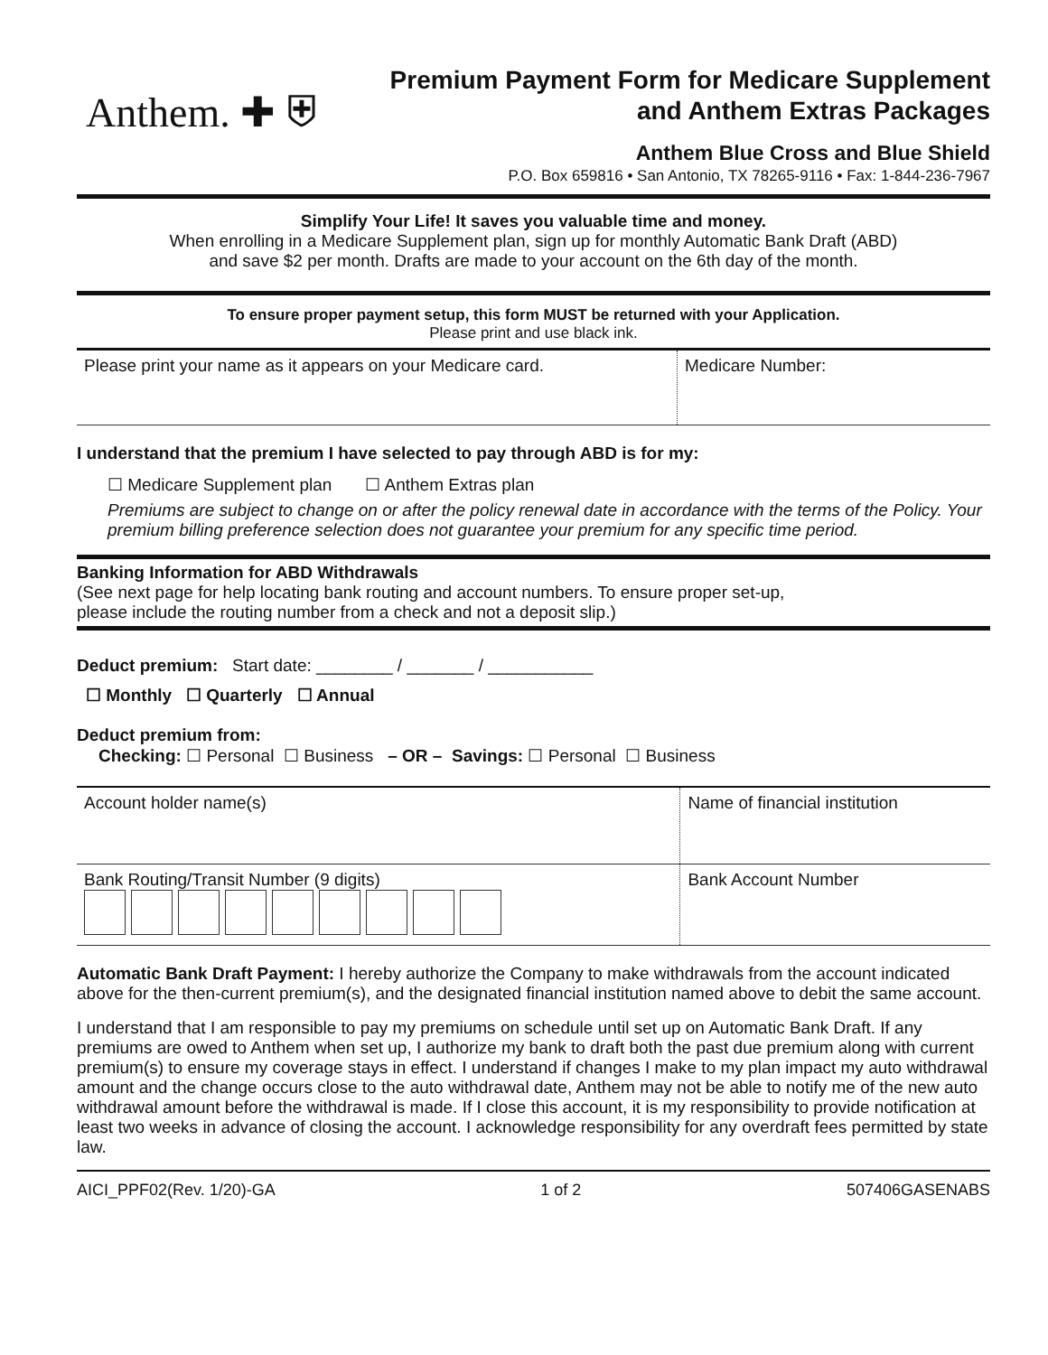Anthem. ✚ ⛨
Premium Payment Form for Medicare Supplement
and Anthem Extras Packages
Anthem Blue Cross and Blue Shield
P.O. Box 659816 • San Antonio, TX 78265-9116 • Fax: 1-844-236-7967
Simplify Your Life! It saves you valuable time and money.
When enrolling in a Medicare Supplement plan, sign up for monthly Automatic Bank Draft (ABD)
and save $2 per month. Drafts are made to your account on the 6th day of the month.
To ensure proper payment setup, this form MUST be returned with your Application.
Please print and use black ink.
| Please print your name as it appears on your Medicare card. | Medicare Number: |
I understand that the premium I have selected to pay through ABD is for my:
☐ Medicare Supplement plan ☐ Anthem Extras plan
Premiums are subject to change on or after the policy renewal date in accordance with the terms of the Policy. Your premium billing preference selection does not guarantee your premium for any specific time period.
Banking Information for ABD Withdrawals
(See next page for help locating bank routing and account numbers. To ensure proper set-up,
please include the routing number from a check and not a deposit slip.)
Deduct premium: Start date: ________ / _______ / ___________
☐ Monthly ☐ Quarterly ☐ Annual
Deduct premium from:
Checking: ☐ Personal ☐ Business – OR – Savings: ☐ Personal ☐ Business
| Account holder name(s) | Name of financial institution |
| Bank Routing/Transit Number (9 digits) | Bank Account Number |
Automatic Bank Draft Payment: I hereby authorize the Company to make withdrawals from the account indicated above for the then-current premium(s), and the designated financial institution named above to debit the same account.
I understand that I am responsible to pay my premiums on schedule until set up on Automatic Bank Draft. If any premiums are owed to Anthem when set up, I authorize my bank to draft both the past due premium along with current premium(s) to ensure my coverage stays in effect. I understand if changes I make to my plan impact my auto withdrawal amount and the change occurs close to the auto withdrawal date, Anthem may not be able to notify me of the new auto withdrawal amount before the withdrawal is made. If I close this account, it is my responsibility to provide notification at least two weeks in advance of closing the account. I acknowledge responsibility for any overdraft fees permitted by state law.
AICI_PPF02(Rev. 1/20)-GA 1 of 2 507406GASENABS